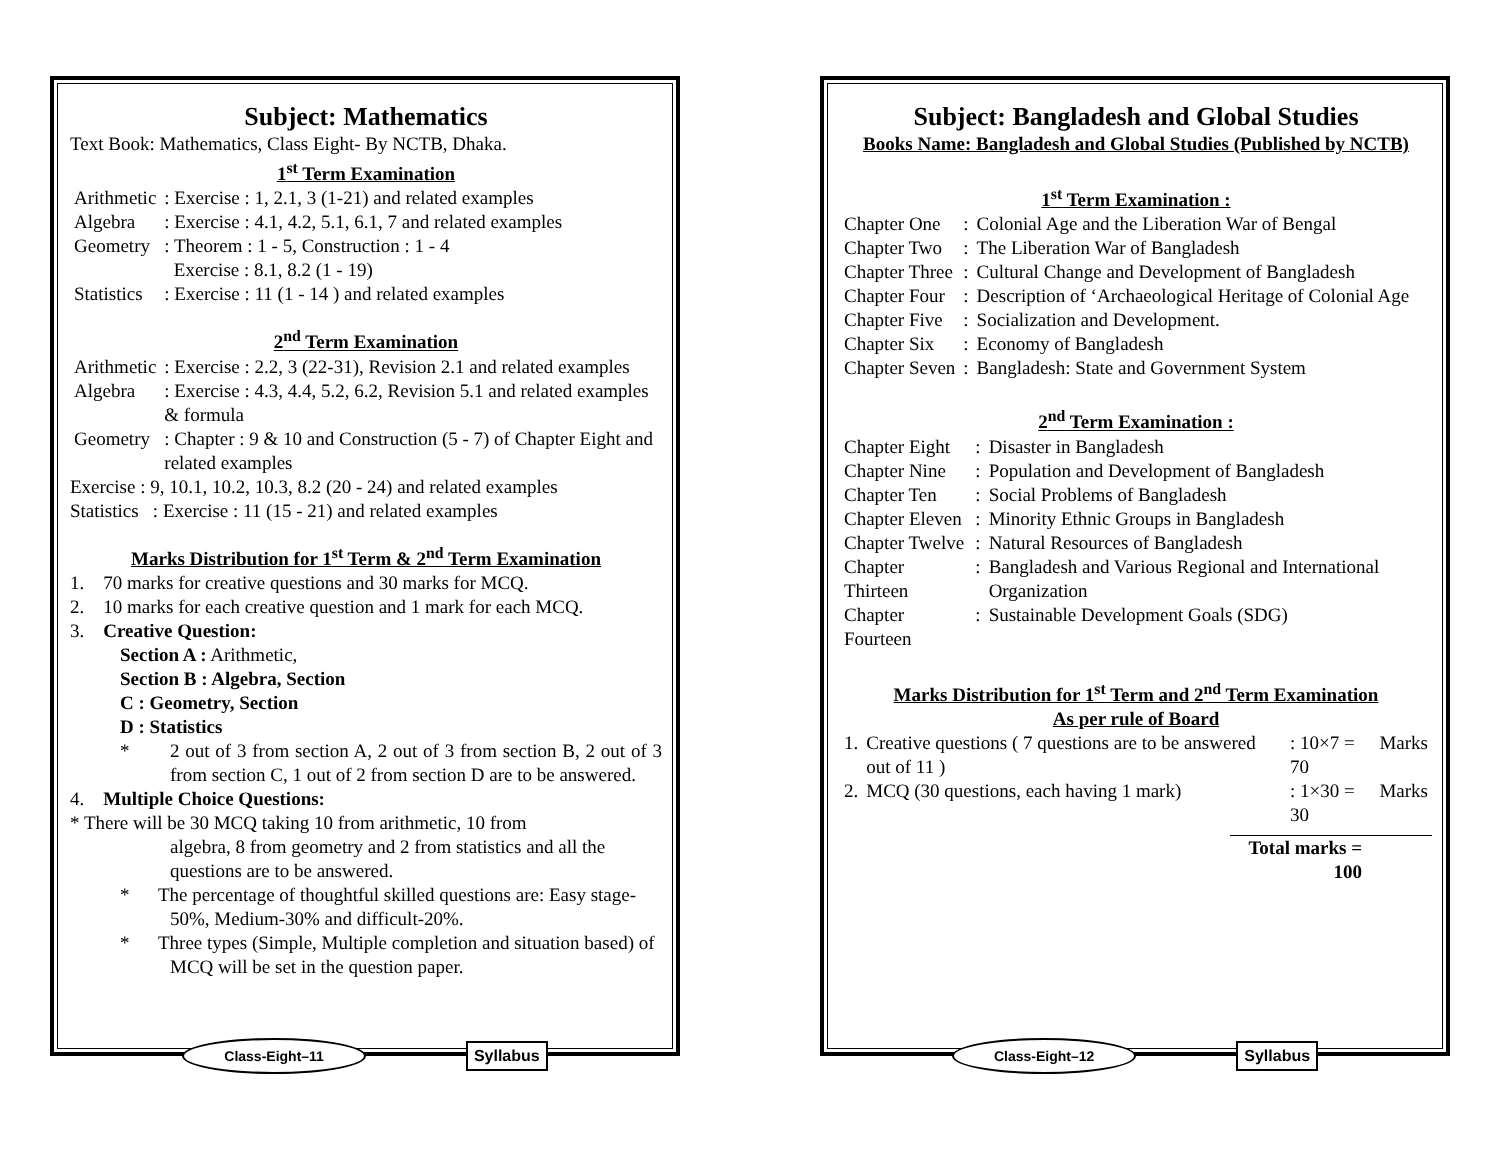Subject: Mathematics
Text Book: Mathematics, Class Eight- By NCTB, Dhaka.
1<sup>st</sup> Term Examination
| Arithmetic | : Exercise : 1, 2.1, 3 (1-21) and related examples |
| Algebra | : Exercise : 4.1, 4.2, 5.1, 6.1, 7 and related examples |
| Geometry | : Theorem : 1 - 5, Construction : 1 - 4 Exercise : 8.1, 8.2 (1 - 19) |
| Statistics | : Exercise : 11 (1 - 14 ) and related examples |
2<sup>nd</sup> Term Examination
| Arithmetic | : Exercise : 2.2, 3 (22-31), Revision 2.1 and related examples |
| Algebra | : Exercise : 4.3, 4.4, 5.2, 6.2, Revision 5.1 and related examples & formula |
| Geometry | : Chapter : 9 & 10 and Construction (5 - 7) of Chapter Eight and related examples |
Exercise : 9, 10.1, 10.2, 10.3, 8.2 (20 - 24) and related examples
Statistics : Exercise : 11 (15 - 21) and related examples
Marks Distribution for 1<sup>st</sup> Term & 2<sup>nd</sup> Term Examination
1. 70 marks for creative questions and 30 marks for MCQ.
2. 10 marks for each creative question and 1 mark for each MCQ.
3. Creative Question:
Section A : Arithmetic,
Section B : Algebra, Section
C : Geometry, Section
D : Statistics
* 2 out of 3 from section A, 2 out of 3 from section B, 2 out of 3 from section C, 1 out of 2 from section D are to be answered.
4. Multiple Choice Questions:
* There will be 30 MCQ taking 10 from arithmetic, 10 from
algebra, 8 from geometry and 2 from statistics and all the questions are to be answered.
* The percentage of thoughtful skilled questions are: Easy stage-50%, Medium-30% and difficult-20%.
* Three types (Simple, Multiple completion and situation based) of MCQ will be set in the question paper.
Class-Eight–11 Syllabus
Subject: Bangladesh and Global Studies
Books Name: Bangladesh and Global Studies (Published by NCTB)
1<sup>st</sup> Term Examination :
| Chapter One | : | Colonial Age and the Liberation War of Bengal |
| Chapter Two | : | The Liberation War of Bangladesh |
| Chapter Three | : | Cultural Change and Development of Bangladesh |
| Chapter Four | : | Description of ‘Archaeological Heritage of Colonial Age |
| Chapter Five | : | Socialization and Development. |
| Chapter Six | : | Economy of Bangladesh |
| Chapter Seven | : | Bangladesh: State and Government System |
2<sup>nd</sup> Term Examination :
| Chapter Eight | : | Disaster in Bangladesh |
| Chapter Nine | : | Population and Development of Bangladesh |
| Chapter Ten | : | Social Problems of Bangladesh |
| Chapter Eleven | : | Minority Ethnic Groups in Bangladesh |
| Chapter Twelve | : | Natural Resources of Bangladesh |
| Chapter Thirteen | : | Bangladesh and Various Regional and International Organization |
| Chapter Fourteen | : | Sustainable Development Goals (SDG) |
Marks Distribution for 1<sup>st</sup> Term and 2<sup>nd</sup> Term Examination
As per rule of Board
| 1. | Creative questions ( 7 questions are to be answered out of 11 ) | : 10×7 = 70 | Marks |
| 2. | MCQ (30 questions, each having 1 mark) | : 1×30 = 30 | Marks |
Total marks = 100
Class-Eight–12 Syllabus